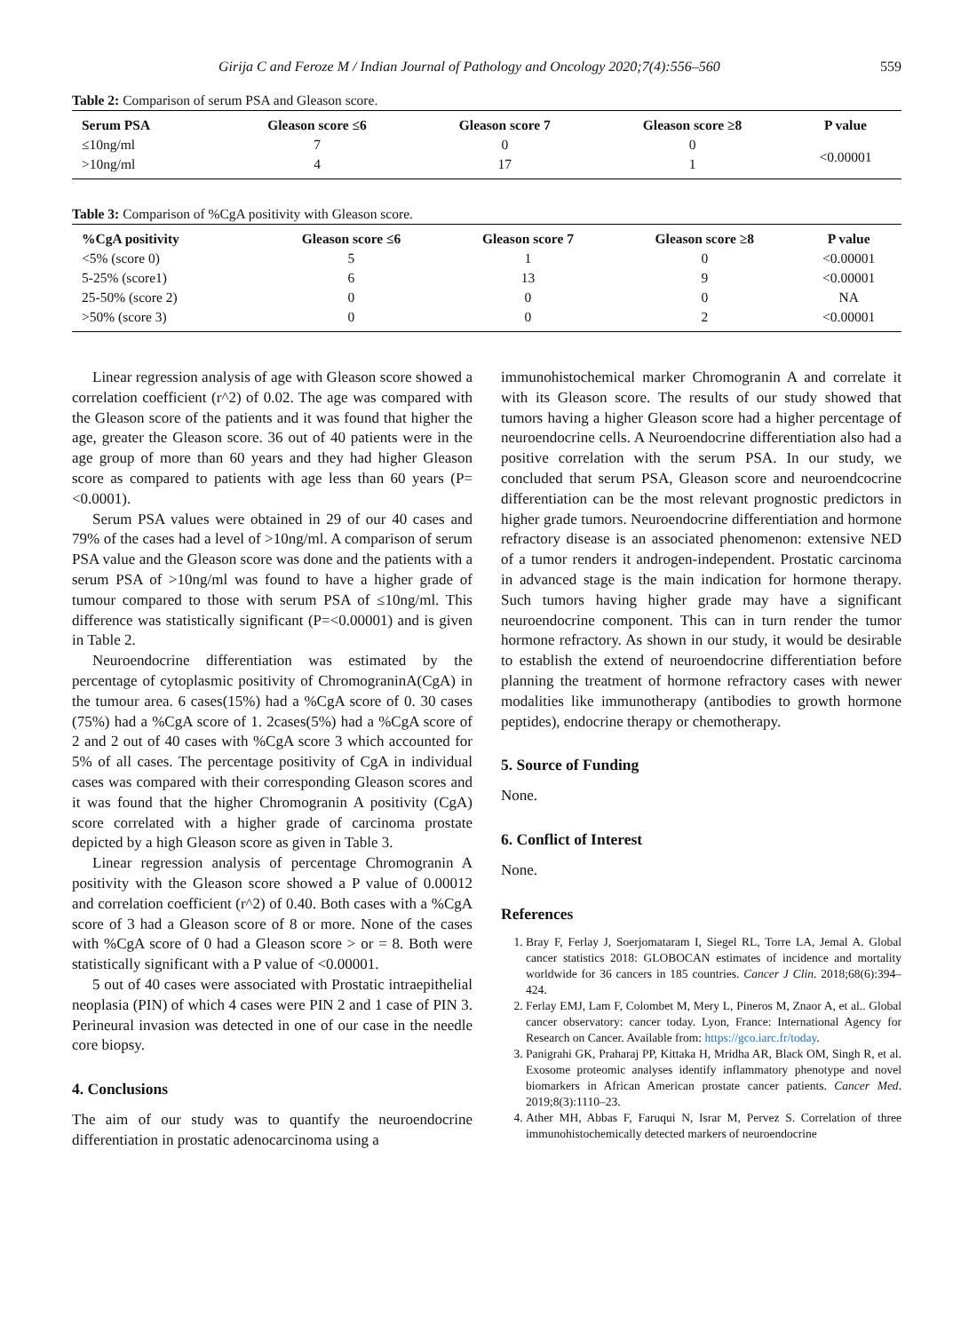Girija C and Feroze M / Indian Journal of Pathology and Oncology 2020;7(4):556–560 559
Table 2: Comparison of serum PSA and Gleason score.
| Serum PSA | Gleason score ≤6 | Gleason score 7 | Gleason score ≥8 | P value |
| --- | --- | --- | --- | --- |
| ≤10ng/ml | 7 | 0 | 0 | <0.00001 |
| >10ng/ml | 4 | 17 | 1 | |
Table 3: Comparison of %CgA positivity with Gleason score.
| %CgA positivity | Gleason score ≤6 | Gleason score 7 | Gleason score ≥8 | P value |
| --- | --- | --- | --- | --- |
| <5% (score 0) | 5 | 1 | 0 | <0.00001 |
| 5-25% (score1) | 6 | 13 | 9 | <0.00001 |
| 25-50% (score 2) | 0 | 0 | 0 | NA |
| >50% (score 3) | 0 | 0 | 2 | <0.00001 |
Linear regression analysis of age with Gleason score showed a correlation coefficient (r^2) of 0.02. The age was compared with the Gleason score of the patients and it was found that higher the age, greater the Gleason score. 36 out of 40 patients were in the age group of more than 60 years and they had higher Gleason score as compared to patients with age less than 60 years (P=<0.0001).
Serum PSA values were obtained in 29 of our 40 cases and 79% of the cases had a level of >10ng/ml. A comparison of serum PSA value and the Gleason score was done and the patients with a serum PSA of >10ng/ml was found to have a higher grade of tumour compared to those with serum PSA of ≤10ng/ml. This difference was statistically significant (P=<0.00001) and is given in Table 2.
Neuroendocrine differentiation was estimated by the percentage of cytoplasmic positivity of ChromograninA(CgA) in the tumour area. 6 cases(15%) had a %CgA score of 0. 30 cases (75%) had a %CgA score of 1. 2cases(5%) had a %CgA score of 2 and 2 out of 40 cases with %CgA score 3 which accounted for 5% of all cases. The percentage positivity of CgA in individual cases was compared with their corresponding Gleason scores and it was found that the higher Chromogranin A positivity (CgA) score correlated with a higher grade of carcinoma prostate depicted by a high Gleason score as given in Table 3.
Linear regression analysis of percentage Chromogranin A positivity with the Gleason score showed a P value of 0.00012 and correlation coefficient (r^2) of 0.40. Both cases with a %CgA score of 3 had a Gleason score of 8 or more. None of the cases with %CgA score of 0 had a Gleason score > or = 8. Both were statistically significant with a P value of <0.00001.
5 out of 40 cases were associated with Prostatic intraepithelial neoplasia (PIN) of which 4 cases were PIN 2 and 1 case of PIN 3. Perineural invasion was detected in one of our case in the needle core biopsy.
4. Conclusions
The aim of our study was to quantify the neuroendocrine differentiation in prostatic adenocarcinoma using a
immunohistochemical marker Chromogranin A and correlate it with its Gleason score. The results of our study showed that tumors having a higher Gleason score had a higher percentage of neuroendocrine cells. A Neuroendocrine differentiation also had a positive correlation with the serum PSA. In our study, we concluded that serum PSA, Gleason score and neuroendcocrine differentiation can be the most relevant prognostic predictors in higher grade tumors. Neuroendocrine differentiation and hormone refractory disease is an associated phenomenon: extensive NED of a tumor renders it androgen-independent. Prostatic carcinoma in advanced stage is the main indication for hormone therapy. Such tumors having higher grade may have a significant neuroendocrine component. This can in turn render the tumor hormone refractory. As shown in our study, it would be desirable to establish the extend of neuroendocrine differentiation before planning the treatment of hormone refractory cases with newer modalities like immunotherapy (antibodies to growth hormone peptides), endocrine therapy or chemotherapy.
5. Source of Funding
None.
6. Conflict of Interest
None.
References
1. Bray F, Ferlay J, Soerjomataram I, Siegel RL, Torre LA, Jemal A. Global cancer statistics 2018: GLOBOCAN estimates of incidence and mortality worldwide for 36 cancers in 185 countries. Cancer J Clin. 2018;68(6):394–424.
2. Ferlay EMJ, Lam F, Colombet M, Mery L, Pineros M, Znaor A, et al.. Global cancer observatory: cancer today. Lyon, France: International Agency for Research on Cancer. Available from: https://gco.iarc.fr/today.
3. Panigrahi GK, Praharaj PP, Kittaka H, Mridha AR, Black OM, Singh R, et al. Exosome proteomic analyses identify inflammatory phenotype and novel biomarkers in African American prostate cancer patients. Cancer Med. 2019;8(3):1110–23.
4. Ather MH, Abbas F, Faruqui N, Israr M, Pervez S. Correlation of three immunohistochemically detected markers of neuroendocrine